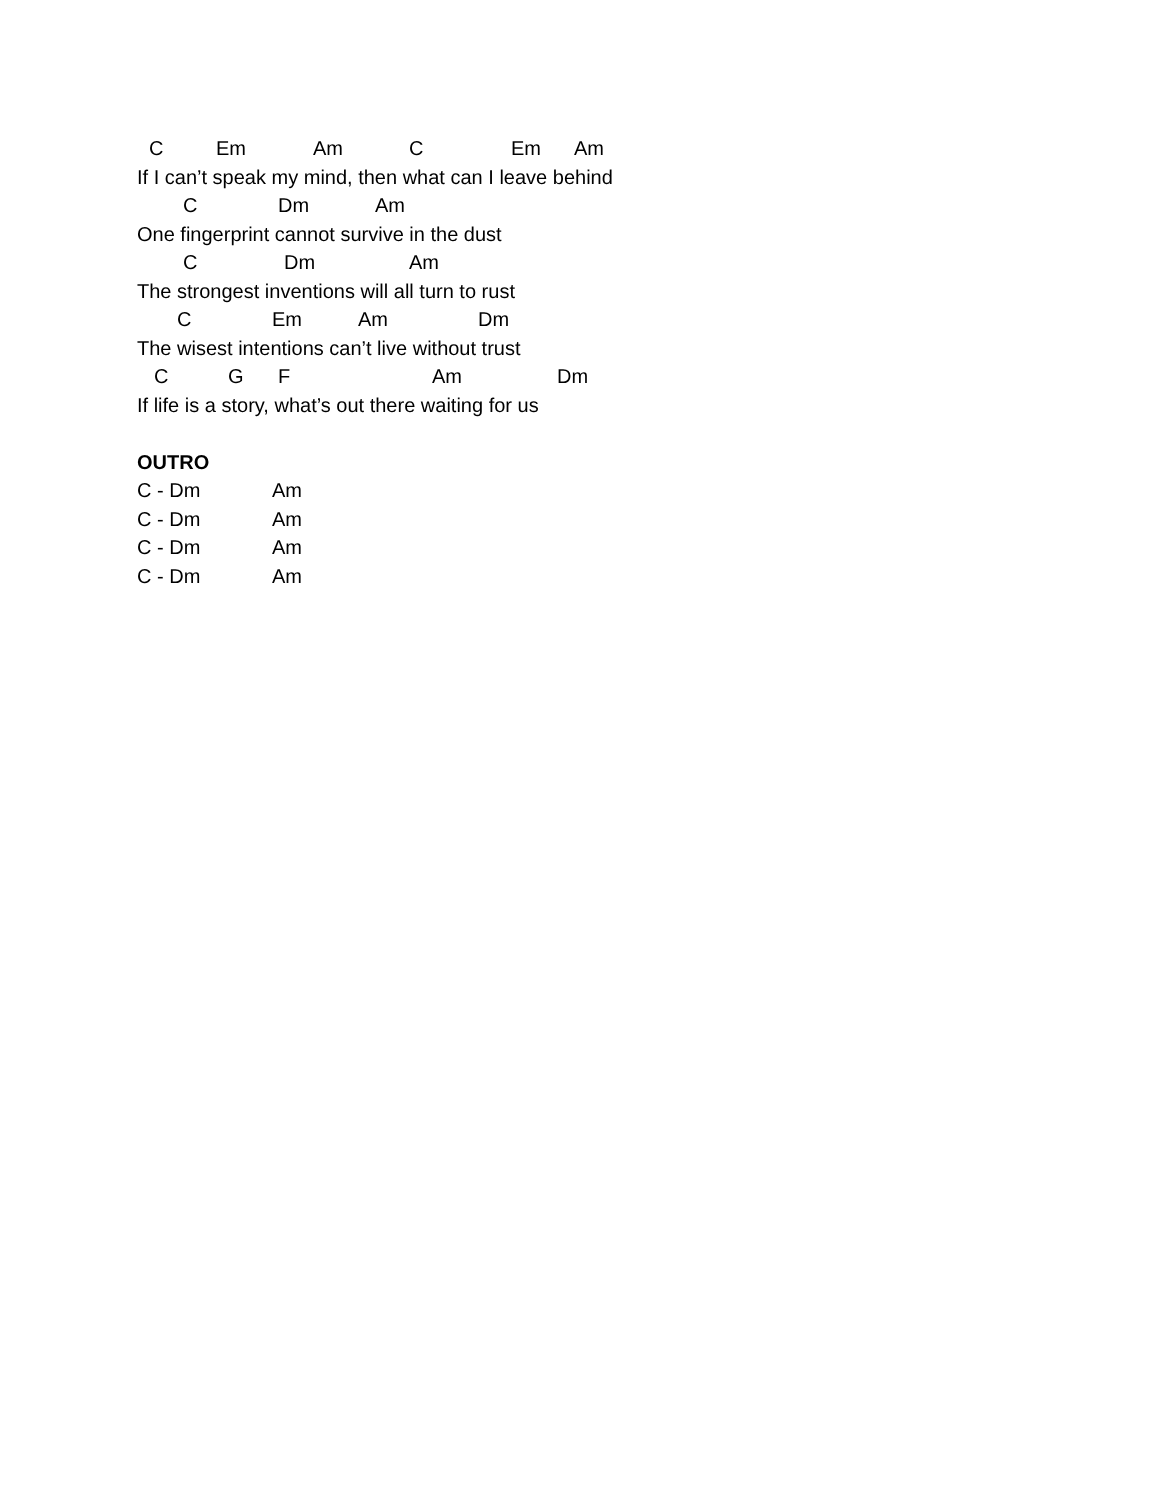C Em Am C Em Am
If I can’t speak my mind, then what can I leave behind
C Dm Am
One fingerprint cannot survive in the dust
C Dm Am
The strongest inventions will all turn to rust
C Em Am Dm
The wisest intentions can’t live without trust
C G F Am Dm
If life is a story, what’s out there waiting for us
OUTRO
C - Dm Am
C - Dm Am
C - Dm Am
C - Dm Am